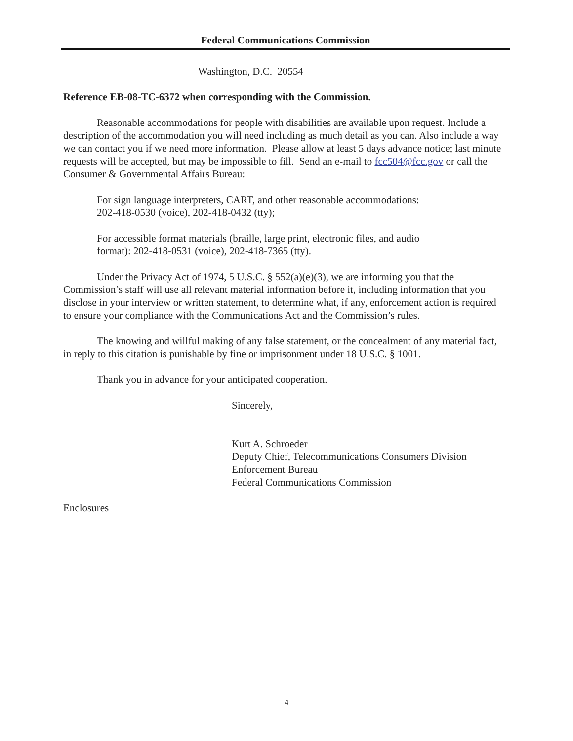Federal Communications Commission
Washington, D.C. 20554
Reference EB-08-TC-6372 when corresponding with the Commission.
Reasonable accommodations for people with disabilities are available upon request. Include a description of the accommodation you will need including as much detail as you can. Also include a way we can contact you if we need more information. Please allow at least 5 days advance notice; last minute requests will be accepted, but may be impossible to fill. Send an e-mail to fcc504@fcc.gov or call the Consumer & Governmental Affairs Bureau:
For sign language interpreters, CART, and other reasonable accommodations:
202-418-0530 (voice), 202-418-0432 (tty);
For accessible format materials (braille, large print, electronic files, and audio
format): 202-418-0531 (voice), 202-418-7365 (tty).
Under the Privacy Act of 1974, 5 U.S.C. § 552(a)(e)(3), we are informing you that the Commission’s staff will use all relevant material information before it, including information that you disclose in your interview or written statement, to determine what, if any, enforcement action is required to ensure your compliance with the Communications Act and the Commission’s rules.
The knowing and willful making of any false statement, or the concealment of any material fact, in reply to this citation is punishable by fine or imprisonment under 18 U.S.C. § 1001.
Thank you in advance for your anticipated cooperation.
Sincerely,
Kurt A. Schroeder
Deputy Chief, Telecommunications Consumers Division
Enforcement Bureau
Federal Communications Commission
Enclosures
4